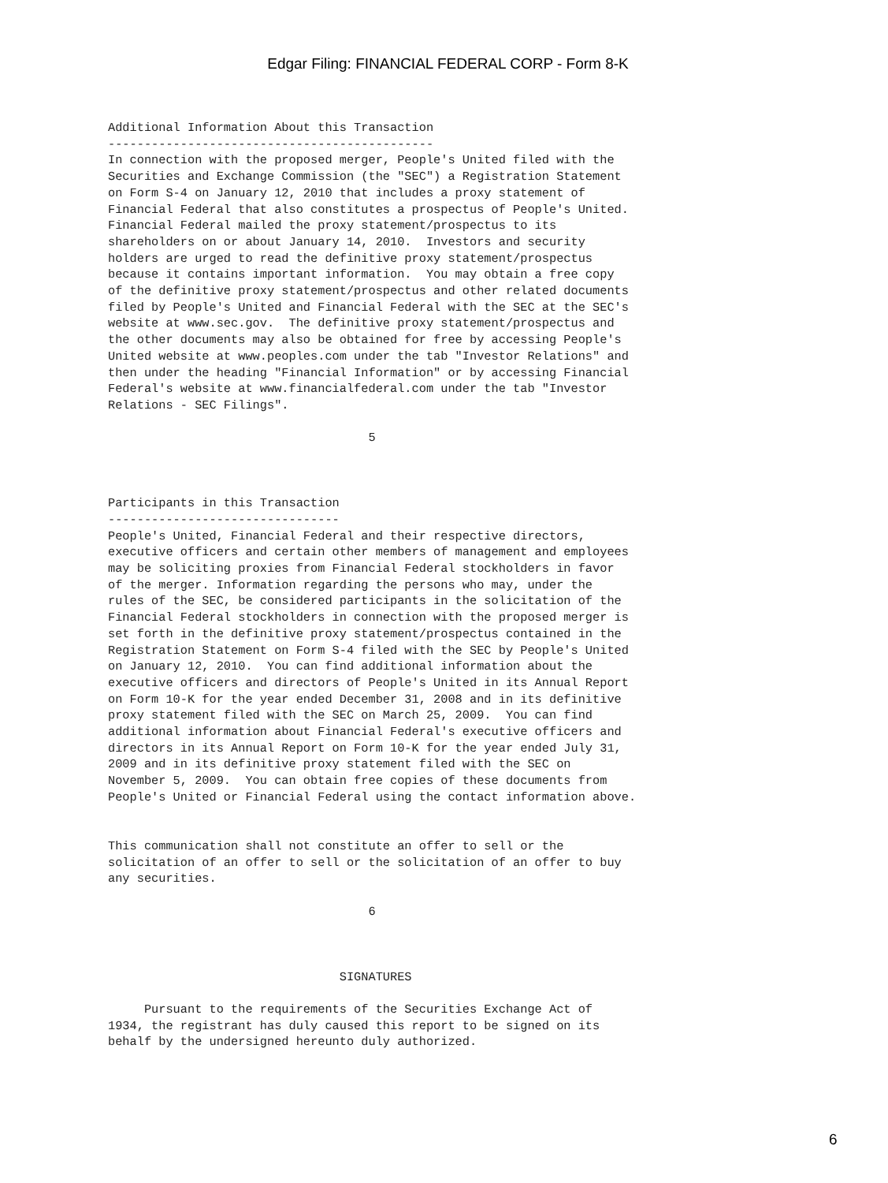Edgar Filing: FINANCIAL FEDERAL CORP - Form 8-K
Additional Information About this Transaction
---------------------------------------------
In connection with the proposed merger, People's United filed with the
Securities and Exchange Commission (the "SEC") a Registration Statement
on Form S-4 on January 12, 2010 that includes a proxy statement of
Financial Federal that also constitutes a prospectus of People's United.
Financial Federal mailed the proxy statement/prospectus to its
shareholders on or about January 14, 2010.  Investors and security
holders are urged to read the definitive proxy statement/prospectus
because it contains important information.  You may obtain a free copy
of the definitive proxy statement/prospectus and other related documents
filed by People's United and Financial Federal with the SEC at the SEC's
website at www.sec.gov.  The definitive proxy statement/prospectus and
the other documents may also be obtained for free by accessing People's
United website at www.peoples.com under the tab "Investor Relations" and
then under the heading "Financial Information" or by accessing Financial
Federal's website at www.financialfederal.com under the tab "Investor
Relations - SEC Filings".

                                    5



Participants in this Transaction
--------------------------------
People's United, Financial Federal and their respective directors,
executive officers and certain other members of management and employees
may be soliciting proxies from Financial Federal stockholders in favor
of the merger. Information regarding the persons who may, under the
rules of the SEC, be considered participants in the solicitation of the
Financial Federal stockholders in connection with the proposed merger is
set forth in the definitive proxy statement/prospectus contained in the
Registration Statement on Form S-4 filed with the SEC by People's United
on January 12, 2010.  You can find additional information about the
executive officers and directors of People's United in its Annual Report
on Form 10-K for the year ended December 31, 2008 and in its definitive
proxy statement filed with the SEC on March 25, 2009.  You can find
additional information about Financial Federal's executive officers and
directors in its Annual Report on Form 10-K for the year ended July 31,
2009 and in its definitive proxy statement filed with the SEC on
November 5, 2009.  You can obtain free copies of these documents from
People's United or Financial Federal using the contact information above.


This communication shall not constitute an offer to sell or the
solicitation of an offer to sell or the solicitation of an offer to buy
any securities.

                                    6



                                SIGNATURES

     Pursuant to the requirements of the Securities Exchange Act of
1934, the registrant has duly caused this report to be signed on its
behalf by the undersigned hereunto duly authorized.
6